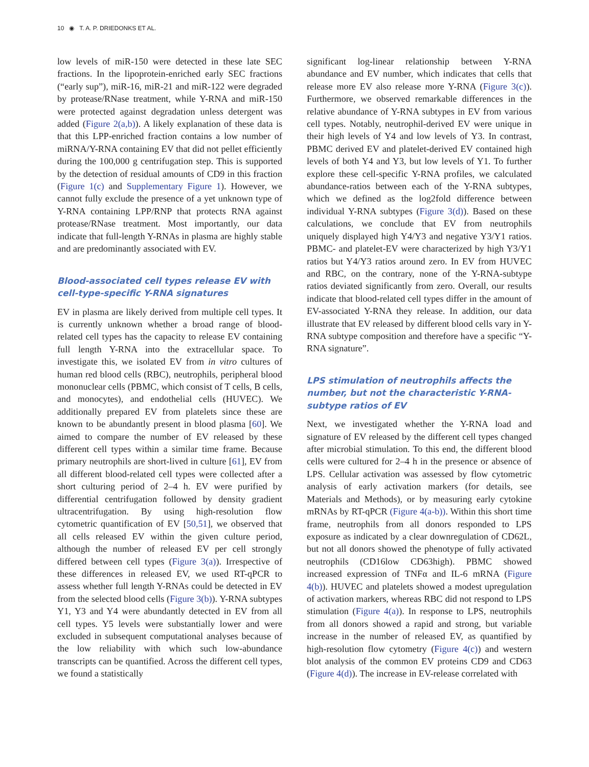10 ◉ T. A. P. DRIEDONKS ET AL.
low levels of miR-150 were detected in these late SEC fractions. In the lipoprotein-enriched early SEC fractions (“early sup”), miR-16, miR-21 and miR-122 were degraded by protease/RNase treatment, while Y-RNA and miR-150 were protected against degradation unless detergent was added (Figure 2(a,b)). A likely explanation of these data is that this LPP-enriched fraction contains a low number of miRNA/Y-RNA containing EV that did not pellet efficiently during the 100,000 g centrifugation step. This is supported by the detection of residual amounts of CD9 in this fraction (Figure 1(c) and Supplementary Figure 1). However, we cannot fully exclude the presence of a yet unknown type of Y-RNA containing LPP/RNP that protects RNA against protease/RNase treatment. Most importantly, our data indicate that full-length Y-RNAs in plasma are highly stable and are predominantly associated with EV.
Blood-associated cell types release EV with cell-type-specific Y-RNA signatures
EV in plasma are likely derived from multiple cell types. It is currently unknown whether a broad range of blood-related cell types has the capacity to release EV containing full length Y-RNA into the extracellular space. To investigate this, we isolated EV from in vitro cultures of human red blood cells (RBC), neutrophils, peripheral blood mononuclear cells (PBMC, which consist of T cells, B cells, and monocytes), and endothelial cells (HUVEC). We additionally prepared EV from platelets since these are known to be abundantly present in blood plasma [60]. We aimed to compare the number of EV released by these different cell types within a similar time frame. Because primary neutrophils are short-lived in culture [61], EV from all different blood-related cell types were collected after a short culturing period of 2–4 h. EV were purified by differential centrifugation followed by density gradient ultracentrifugation. By using high-resolution flow cytometric quantification of EV [50,51], we observed that all cells released EV within the given culture period, although the number of released EV per cell strongly differed between cell types (Figure 3(a)). Irrespective of these differences in released EV, we used RT-qPCR to assess whether full length Y-RNAs could be detected in EV from the selected blood cells (Figure 3(b)). Y-RNA subtypes Y1, Y3 and Y4 were abundantly detected in EV from all cell types. Y5 levels were substantially lower and were excluded in subsequent computational analyses because of the low reliability with which such low-abundance transcripts can be quantified. Across the different cell types, we found a statistically
significant log-linear relationship between Y-RNA abundance and EV number, which indicates that cells that release more EV also release more Y-RNA (Figure 3(c)). Furthermore, we observed remarkable differences in the relative abundance of Y-RNA subtypes in EV from various cell types. Notably, neutrophil-derived EV were unique in their high levels of Y4 and low levels of Y3. In contrast, PBMC derived EV and platelet-derived EV contained high levels of both Y4 and Y3, but low levels of Y1. To further explore these cell-specific Y-RNA profiles, we calculated abundance-ratios between each of the Y-RNA subtypes, which we defined as the log2fold difference between individual Y-RNA subtypes (Figure 3(d)). Based on these calculations, we conclude that EV from neutrophils uniquely displayed high Y4/Y3 and negative Y3/Y1 ratios. PBMC- and platelet-EV were characterized by high Y3/Y1 ratios but Y4/Y3 ratios around zero. In EV from HUVEC and RBC, on the contrary, none of the Y-RNA-subtype ratios deviated significantly from zero. Overall, our results indicate that blood-related cell types differ in the amount of EV-associated Y-RNA they release. In addition, our data illustrate that EV released by different blood cells vary in Y-RNA subtype composition and therefore have a specific “Y-RNA signature”.
LPS stimulation of neutrophils affects the number, but not the characteristic Y-RNA-subtype ratios of EV
Next, we investigated whether the Y-RNA load and signature of EV released by the different cell types changed after microbial stimulation. To this end, the different blood cells were cultured for 2–4 h in the presence or absence of LPS. Cellular activation was assessed by flow cytometric analysis of early activation markers (for details, see Materials and Methods), or by measuring early cytokine mRNAs by RT-qPCR (Figure 4(a-b)). Within this short time frame, neutrophils from all donors responded to LPS exposure as indicated by a clear downregulation of CD62L, but not all donors showed the phenotype of fully activated neutrophils (CD16low CD63high). PBMC showed increased expression of TNFα and IL-6 mRNA (Figure 4(b)). HUVEC and platelets showed a modest upregulation of activation markers, whereas RBC did not respond to LPS stimulation (Figure 4(a)). In response to LPS, neutrophils from all donors showed a rapid and strong, but variable increase in the number of released EV, as quantified by high-resolution flow cytometry (Figure 4(c)) and western blot analysis of the common EV proteins CD9 and CD63 (Figure 4(d)). The increase in EV-release correlated with